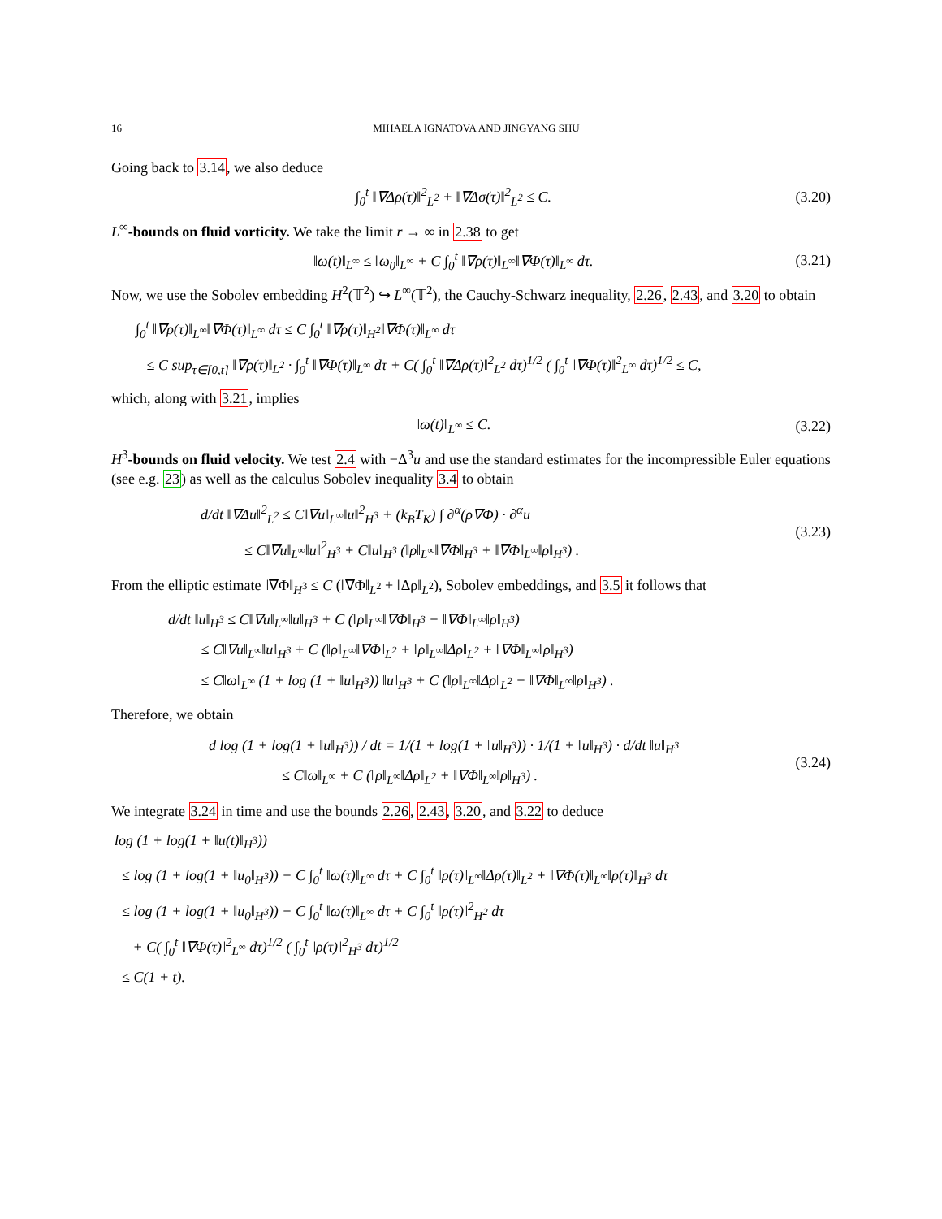16 MIHAELA IGNATOVA AND JINGYANG SHU
Going back to 3.14, we also deduce
∫<sub>0</sub><sup>t</sup> ‖∇Δρ(τ)‖<sup>2</sup><sub>L<sup>2</sup></sub> + ‖∇Δσ(τ)‖<sup>2</sup><sub>L<sup>2</sup></sub> ≤ C. (3.20)
L<sup>∞</sup>-bounds on fluid vorticity. We take the limit r → ∞ in 2.38 to get
‖ω(t)‖<sub>L<sup>∞</sup></sub> ≤ ‖ω<sub>0</sub>‖<sub>L<sup>∞</sup></sub> + C ∫<sub>0</sub><sup>t</sup> ‖∇ρ(τ)‖<sub>L<sup>∞</sup></sub>‖∇Φ(τ)‖<sub>L<sup>∞</sup></sub> dτ. (3.21)
Now, we use the Sobolev embedding H<sup>2</sup>(𝕋<sup>2</sup>) ↪ L<sup>∞</sup>(𝕋<sup>2</sup>), the Cauchy-Schwarz inequality, 2.26, 2.43, and 3.20 to obtain
∫<sub>0</sub><sup>t</sup> ‖∇ρ(τ)‖<sub>L<sup>∞</sup></sub>‖∇Φ(τ)‖<sub>L<sup>∞</sup></sub> dτ ≤ C ∫<sub>0</sub><sup>t</sup> ‖∇ρ(τ)‖<sub>H<sup>2</sup></sub>‖∇Φ(τ)‖<sub>L<sup>∞</sup></sub> dτ
≤ C sup<sub>τ∈[0,t]</sub> ‖∇ρ(τ)‖<sub>L<sup>2</sup></sub> · ∫<sub>0</sub><sup>t</sup> ‖∇Φ(τ)‖<sub>L<sup>∞</sup></sub> dτ + C( ∫<sub>0</sub><sup>t</sup> ‖∇Δρ(τ)‖<sup>2</sup><sub>L<sup>2</sup></sub> dτ)<sup>1/2</sup> ( ∫<sub>0</sub><sup>t</sup> ‖∇Φ(τ)‖<sup>2</sup><sub>L<sup>∞</sup></sub> dτ)<sup>1/2</sup> ≤ C,
which, along with 3.21, implies
‖ω(t)‖<sub>L<sup>∞</sup></sub> ≤ C. (3.22)
H<sup>3</sup>-bounds on fluid velocity. We test 2.4 with −Δ<sup>3</sup>u and use the standard estimates for the incompressible Euler equations (see e.g. 23) as well as the calculus Sobolev inequality 3.4 to obtain
d/dt ‖∇Δu‖<sup>2</sup><sub>L<sup>2</sup></sub> ≤ C‖∇u‖<sub>L<sup>∞</sup></sub>‖u‖<sup>2</sup><sub>H<sup>3</sup></sub> + (k<sub>B</sub>T<sub>K</sub>) ∫ ∂<sup>α</sup>(ρ∇Φ) · ∂<sup>α</sup>u
≤ C‖∇u‖<sub>L<sup>∞</sup></sub>‖u‖<sup>2</sup><sub>H<sup>3</sup></sub> + C‖u‖<sub>H<sup>3</sup></sub> (‖ρ‖<sub>L<sup>∞</sup></sub>‖∇Φ‖<sub>H<sup>3</sup></sub> + ‖∇Φ‖<sub>L<sup>∞</sup></sub>‖ρ‖<sub>H<sup>3</sup></sub>) . (3.23)
From the elliptic estimate ‖∇Φ‖<sub>H<sup>3</sup></sub> ≤ C (‖∇Φ‖<sub>L<sup>2</sup></sub> + ‖Δρ‖<sub>L<sup>2</sup></sub>), Sobolev embeddings, and 3.5 it follows that
d/dt ‖u‖<sub>H<sup>3</sup></sub> ≤ C‖∇u‖<sub>L<sup>∞</sup></sub>‖u‖<sub>H<sup>3</sup></sub> + C (‖ρ‖<sub>L<sup>∞</sup></sub>‖∇Φ‖<sub>H<sup>3</sup></sub> + ‖∇Φ‖<sub>L<sup>∞</sup></sub>‖ρ‖<sub>H<sup>3</sup></sub>)
≤ C‖∇u‖<sub>L<sup>∞</sup></sub>‖u‖<sub>H<sup>3</sup></sub> + C (‖ρ‖<sub>L<sup>∞</sup></sub>‖∇Φ‖<sub>L<sup>2</sup></sub> + ‖ρ‖<sub>L<sup>∞</sup></sub>‖Δρ‖<sub>L<sup>2</sup></sub> + ‖∇Φ‖<sub>L<sup>∞</sup></sub>‖ρ‖<sub>H<sup>3</sup></sub>)
≤ C‖ω‖<sub>L<sup>∞</sup></sub> (1 + log (1 + ‖u‖<sub>H<sup>3</sup></sub>)) ‖u‖<sub>H<sup>3</sup></sub> + C (‖ρ‖<sub>L<sup>∞</sup></sub>‖Δρ‖<sub>L<sup>2</sup></sub> + ‖∇Φ‖<sub>L<sup>∞</sup></sub>‖ρ‖<sub>H<sup>3</sup></sub>) .
Therefore, we obtain
d log (1 + log(1 + ‖u‖<sub>H<sup>3</sup></sub>)) / dt = 1/(1 + log(1 + ‖u‖<sub>H<sup>3</sup></sub>)) · 1/(1 + ‖u‖<sub>H<sup>3</sup></sub>) · d/dt ‖u‖<sub>H<sup>3</sup></sub>
≤ C‖ω‖<sub>L<sup>∞</sup></sub> + C (‖ρ‖<sub>L<sup>∞</sup></sub>‖Δρ‖<sub>L<sup>2</sup></sub> + ‖∇Φ‖<sub>L<sup>∞</sup></sub>‖ρ‖<sub>H<sup>3</sup></sub>) . (3.24)
We integrate 3.24 in time and use the bounds 2.26, 2.43, 3.20, and 3.22 to deduce
log (1 + log(1 + ‖u(t)‖<sub>H<sup>3</sup></sub>))
≤ log (1 + log(1 + ‖u<sub>0</sub>‖<sub>H<sup>3</sup></sub>)) + C ∫<sub>0</sub><sup>t</sup> ‖ω(τ)‖<sub>L<sup>∞</sup></sub> dτ + C ∫<sub>0</sub><sup>t</sup> ‖ρ(τ)‖<sub>L<sup>∞</sup></sub>‖Δρ(τ)‖<sub>L<sup>2</sup></sub> + ‖∇Φ(τ)‖<sub>L<sup>∞</sup></sub>‖ρ(τ)‖<sub>H<sup>3</sup></sub> dτ
≤ log (1 + log(1 + ‖u<sub>0</sub>‖<sub>H<sup>3</sup></sub>)) + C ∫<sub>0</sub><sup>t</sup> ‖ω(τ)‖<sub>L<sup>∞</sup></sub> dτ + C ∫<sub>0</sub><sup>t</sup> ‖ρ(τ)‖<sup>2</sup><sub>H<sup>2</sup></sub> dτ
+ C( ∫<sub>0</sub><sup>t</sup> ‖∇Φ(τ)‖<sup>2</sup><sub>L<sup>∞</sup></sub> dτ)<sup>1/2</sup> ( ∫<sub>0</sub><sup>t</sup> ‖ρ(τ)‖<sup>2</sup><sub>H<sup>3</sup></sub> dτ)<sup>1/2</sup>
≤ C(1 + t).